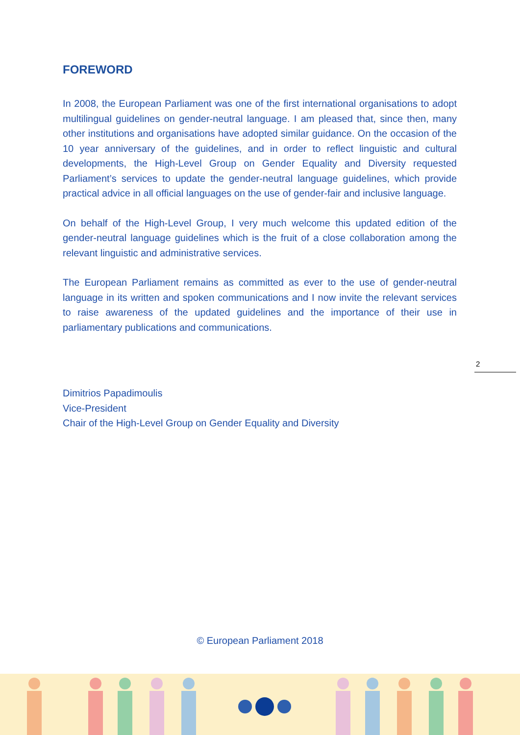FOREWORD
In 2008, the European Parliament was one of the first international organisations to adopt multilingual guidelines on gender-neutral language. I am pleased that, since then, many other institutions and organisations have adopted similar guidance. On the occasion of the 10 year anniversary of the guidelines, and in order to reflect linguistic and cultural developments, the High-Level Group on Gender Equality and Diversity requested Parliament’s services to update the gender-neutral language guidelines, which provide practical advice in all official languages on the use of gender-fair and inclusive language.
On behalf of the High-Level Group, I very much welcome this updated edition of the gender-neutral language guidelines which is the fruit of a close collaboration among the relevant linguistic and administrative services.
The European Parliament remains as committed as ever to the use of gender-neutral language in its written and spoken communications and I now invite the relevant services to raise awareness of the updated guidelines and the importance of their use in parliamentary publications and communications.
Dimitrios Papadimoulis
Vice-President
Chair of the High-Level Group on Gender Equality and Diversity
2
© European Parliament 2018